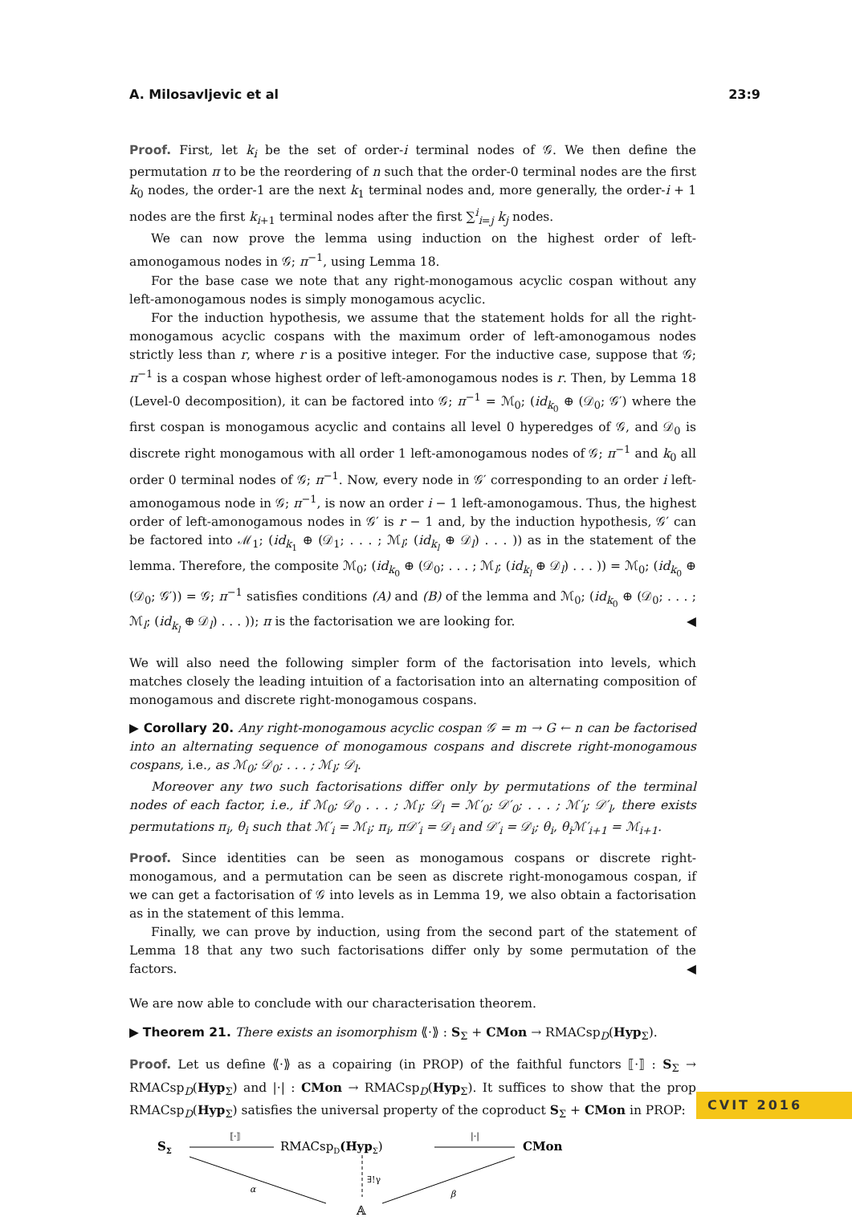A. Milosavljevic et al 23:9
Proof. First, let k<sub>i</sub> be the set of order-i terminal nodes of 𝒢. We then define the permutation π to be the reordering of n such that the order-0 terminal nodes are the first k<sub>0</sub> nodes, the order-1 are the next k<sub>1</sub> terminal nodes and, more generally, the order-i + 1 nodes are the first k<sub>i+1</sub> terminal nodes after the first ∑<sup>i</sup><sub>i=j</sub> k<sub>j</sub> nodes.
We can now prove the lemma using induction on the highest order of left-amonogamous nodes in 𝒢; π<sup>−1</sup>, using Lemma 18.
For the base case we note that any right-monogamous acyclic cospan without any left-amonogamous nodes is simply monogamous acyclic.
For the induction hypothesis, we assume that the statement holds for all the right-monogamous acyclic cospans with the maximum order of left-amonogamous nodes strictly less than r, where r is a positive integer. For the inductive case, suppose that 𝒢; π<sup>−1</sup> is a cospan whose highest order of left-amonogamous nodes is r. Then, by Lemma 18 (Level-0 decomposition), it can be factored into 𝒢; π<sup>−1</sup> = ℳ<sub>0</sub>; (id<sub>k<sub>0</sub></sub> ⊕ (𝒟<sub>0</sub>; 𝒢′) where the first cospan is monogamous acyclic and contains all level 0 hyperedges of 𝒢, and 𝒟<sub>0</sub> is discrete right monogamous with all order 1 left-amonogamous nodes of 𝒢; π<sup>−1</sup> and k<sub>0</sub> all order 0 terminal nodes of 𝒢; π<sup>−1</sup>. Now, every node in 𝒢′ corresponding to an order i left-amonogamous node in 𝒢; π<sup>−1</sup>, is now an order i − 1 left-amonogamous. Thus, the highest order of left-amonogamous nodes in 𝒢′ is r − 1 and, by the induction hypothesis, 𝒢′ can be factored into ℳ<sub>1</sub>; (id<sub>k<sub>1</sub></sub> ⊕ (𝒟<sub>1</sub>; . . . ; ℳ<sub>l</sub>; (id<sub>k<sub>l</sub></sub> ⊕ 𝒟<sub>l</sub>) . . . )) as in the statement of the lemma. Therefore, the composite ℳ<sub>0</sub>; (id<sub>k<sub>0</sub></sub> ⊕ (𝒟<sub>0</sub>; . . . ; ℳ<sub>l</sub>; (id<sub>k<sub>l</sub></sub> ⊕ 𝒟<sub>l</sub>) . . . )) = ℳ<sub>0</sub>; (id<sub>k<sub>0</sub></sub> ⊕ (𝒟<sub>0</sub>; 𝒢′)) = 𝒢; π<sup>−1</sup> satisfies conditions (A) and (B) of the lemma and ℳ<sub>0</sub>; (id<sub>k<sub>0</sub></sub> ⊕ (𝒟<sub>0</sub>; . . . ; ℳ<sub>l</sub>; (id<sub>k<sub>l</sub></sub> ⊕ 𝒟<sub>l</sub>) . . . )); π is the factorisation we are looking for. ◀
We will also need the following simpler form of the factorisation into levels, which matches closely the leading intuition of a factorisation into an alternating composition of monogamous and discrete right-monogamous cospans.
▶ Corollary 20. Any right-monogamous acyclic cospan 𝒢 = m → G ← n can be factorised into an alternating sequence of monogamous cospans and discrete right-monogamous cospans, i.e., as ℳ<sub>0</sub>; 𝒟<sub>0</sub>; . . . ; ℳ<sub>l</sub>; 𝒟<sub>l</sub>.
Moreover any two such factorisations differ only by permutations of the terminal nodes of each factor, i.e., if ℳ<sub>0</sub>; 𝒟<sub>0</sub> . . . ; ℳ<sub>l</sub>; 𝒟<sub>l</sub> = ℳ′<sub>0</sub>; 𝒟′<sub>0</sub>; . . . ; ℳ′<sub>l</sub>; 𝒟′<sub>l</sub>, there exists permutations π<sub>i</sub>, θ<sub>i</sub> such that ℳ′<sub>i</sub> = ℳ<sub>i</sub>; π<sub>i</sub>, π𝒟′<sub>i</sub> = 𝒟<sub>i</sub> and 𝒟′<sub>i</sub> = 𝒟<sub>i</sub>; θ<sub>i</sub>, θ<sub>i</sub>ℳ′<sub>i+1</sub> = ℳ<sub>i+1</sub>.
Proof. Since identities can be seen as monogamous cospans or discrete right-monogamous, and a permutation can be seen as discrete right-monogamous cospan, if we can get a factorisation of 𝒢 into levels as in Lemma 19, we also obtain a factorisation as in the statement of this lemma.
Finally, we can prove by induction, using from the second part of the statement of Lemma 18 that any two such factorisations differ only by some permutation of the factors. ◀
We are now able to conclude with our characterisation theorem.
▶ Theorem 21. There exists an isomorphism ⟪·⟫ : S<sub>Σ</sub> + CMon → RMACsp<sub>D</sub>(Hyp<sub>Σ</sub>).
Proof. Let us define ⟪·⟫ as a copairing (in PROP) of the faithful functors ⟦·⟧ : S<sub>Σ</sub> → RMACsp<sub>D</sub>(Hyp<sub>Σ</sub>) and |·| : CMon → RMACsp<sub>D</sub>(Hyp<sub>Σ</sub>). It suffices to show that the prop RMACsp<sub>D</sub>(Hyp<sub>Σ</sub>) satisfies the universal property of the coproduct S<sub>Σ</sub> + CMon in PROP:
SΣ
⟦·⟧
RMACspD(HypΣ)
|·|
CMon
α
∃!γ
β
𝔸
CVIT 2016